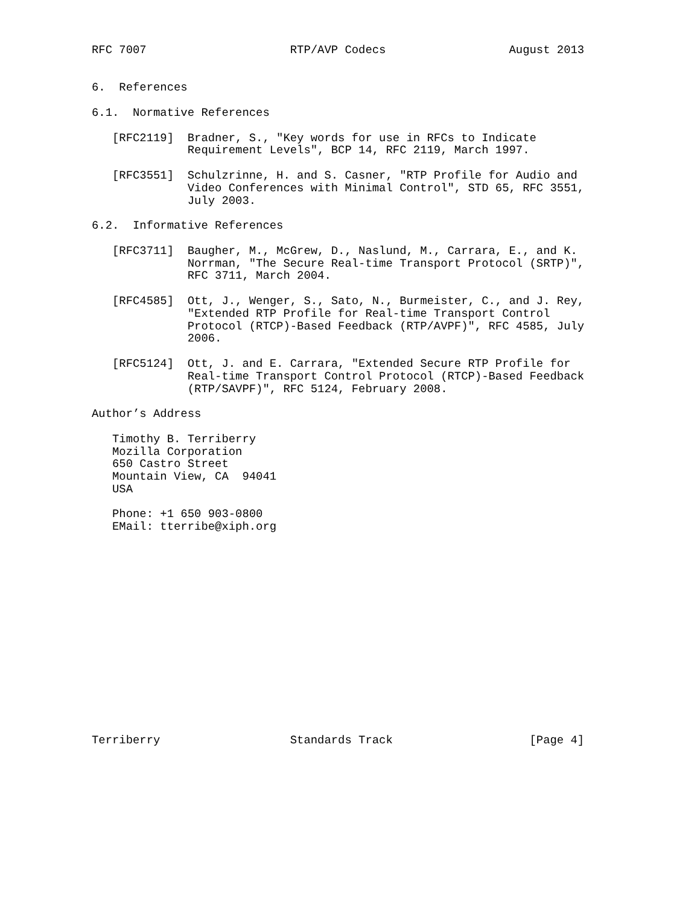RFC 7007                     RTP/AVP Codecs                  August 2013


6.  References

6.1.  Normative References

   [RFC2119]  Bradner, S., "Key words for use in RFCs to Indicate
              Requirement Levels", BCP 14, RFC 2119, March 1997.

   [RFC3551]  Schulzrinne, H. and S. Casner, "RTP Profile for Audio and
              Video Conferences with Minimal Control", STD 65, RFC 3551,
              July 2003.

6.2.  Informative References

   [RFC3711]  Baugher, M., McGrew, D., Naslund, M., Carrara, E., and K.
              Norrman, "The Secure Real-time Transport Protocol (SRTP)",
              RFC 3711, March 2004.

   [RFC4585]  Ott, J., Wenger, S., Sato, N., Burmeister, C., and J. Rey,
              "Extended RTP Profile for Real-time Transport Control
              Protocol (RTCP)-Based Feedback (RTP/AVPF)", RFC 4585, July
              2006.

   [RFC5124]  Ott, J. and E. Carrara, "Extended Secure RTP Profile for
              Real-time Transport Control Protocol (RTCP)-Based Feedback
              (RTP/SAVPF)", RFC 5124, February 2008.

Author’s Address

   Timothy B. Terriberry
   Mozilla Corporation
   650 Castro Street
   Mountain View, CA  94041
   USA

   Phone: +1 650 903-0800
   EMail: tterribe@xiph.org
















Terriberry                   Standards Track                    [Page 4]